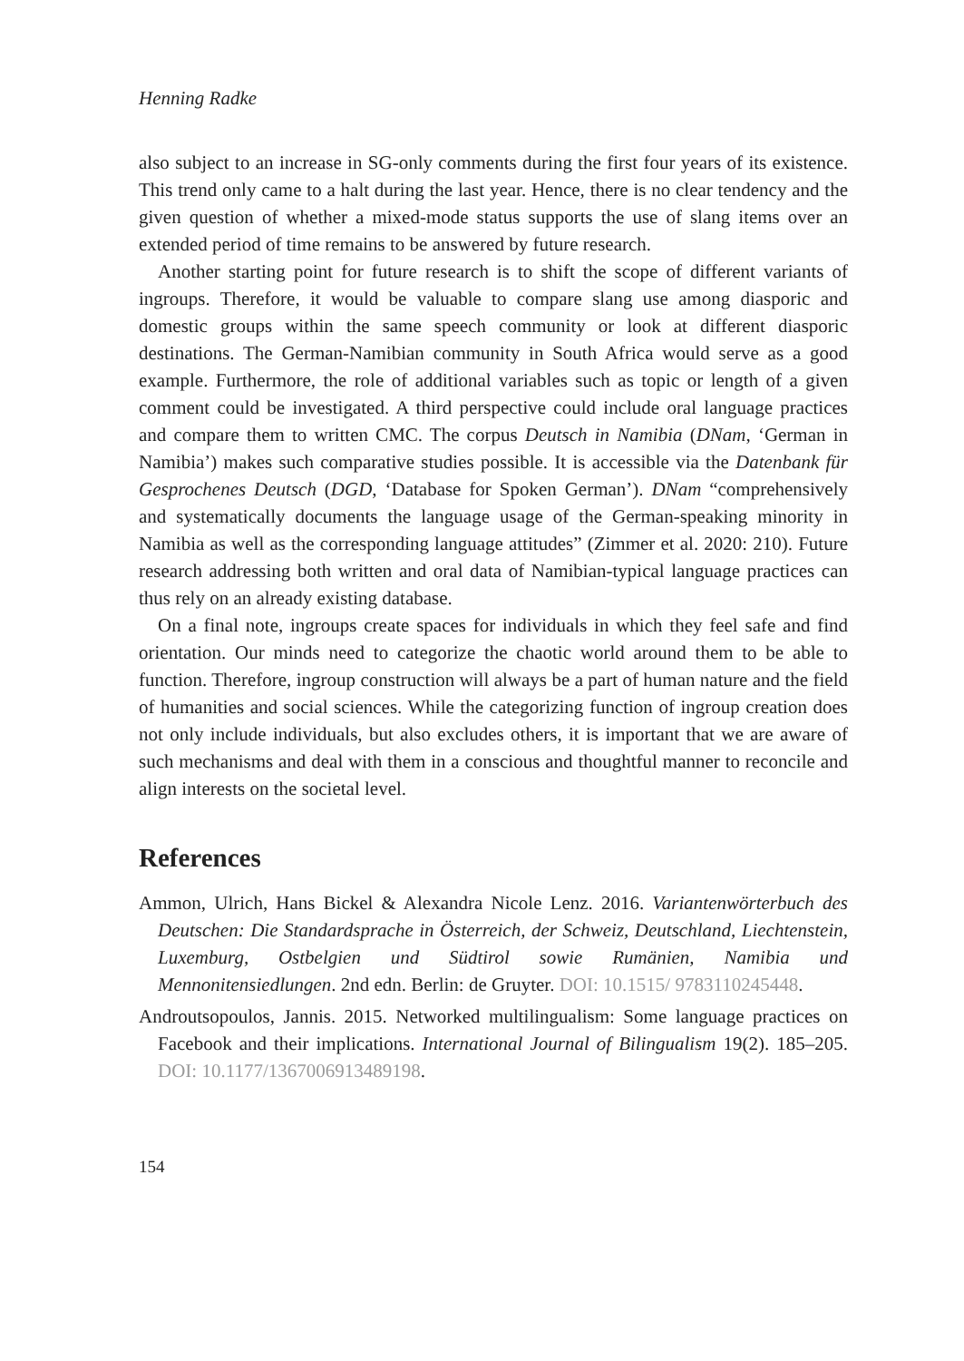Henning Radke
also subject to an increase in SG-only comments during the first four years of its existence. This trend only came to a halt during the last year. Hence, there is no clear tendency and the given question of whether a mixed-mode status supports the use of slang items over an extended period of time remains to be answered by future research.
Another starting point for future research is to shift the scope of different variants of ingroups. Therefore, it would be valuable to compare slang use among diasporic and domestic groups within the same speech community or look at different diasporic destinations. The German-Namibian community in South Africa would serve as a good example. Furthermore, the role of additional variables such as topic or length of a given comment could be investigated. A third perspective could include oral language practices and compare them to written CMC. The corpus Deutsch in Namibia (DNam, ‘German in Namibia’) makes such comparative studies possible. It is accessible via the Datenbank für Gesprochenes Deutsch (DGD, ‘Database for Spoken German’). DNam “comprehensively and systematically documents the language usage of the German-speaking minority in Namibia as well as the corresponding language attitudes” (Zimmer et al. 2020: 210). Future research addressing both written and oral data of Namibian-typical language practices can thus rely on an already existing database.
On a final note, ingroups create spaces for individuals in which they feel safe and find orientation. Our minds need to categorize the chaotic world around them to be able to function. Therefore, ingroup construction will always be a part of human nature and the field of humanities and social sciences. While the categorizing function of ingroup creation does not only include individuals, but also excludes others, it is important that we are aware of such mechanisms and deal with them in a conscious and thoughtful manner to reconcile and align interests on the societal level.
References
Ammon, Ulrich, Hans Bickel & Alexandra Nicole Lenz. 2016. Variantenwörterbuch des Deutschen: Die Standardsprache in Österreich, der Schweiz, Deutschland, Liechtenstein, Luxemburg, Ostbelgien und Südtirol sowie Rumänien, Namibia und Mennonitensiedlungen. 2nd edn. Berlin: de Gruyter. DOI: 10.1515/ 9783110245448.
Androutsopoulos, Jannis. 2015. Networked multilingualism: Some language practices on Facebook and their implications. International Journal of Bilingualism 19(2). 185–205. DOI: 10.1177/1367006913489198.
154